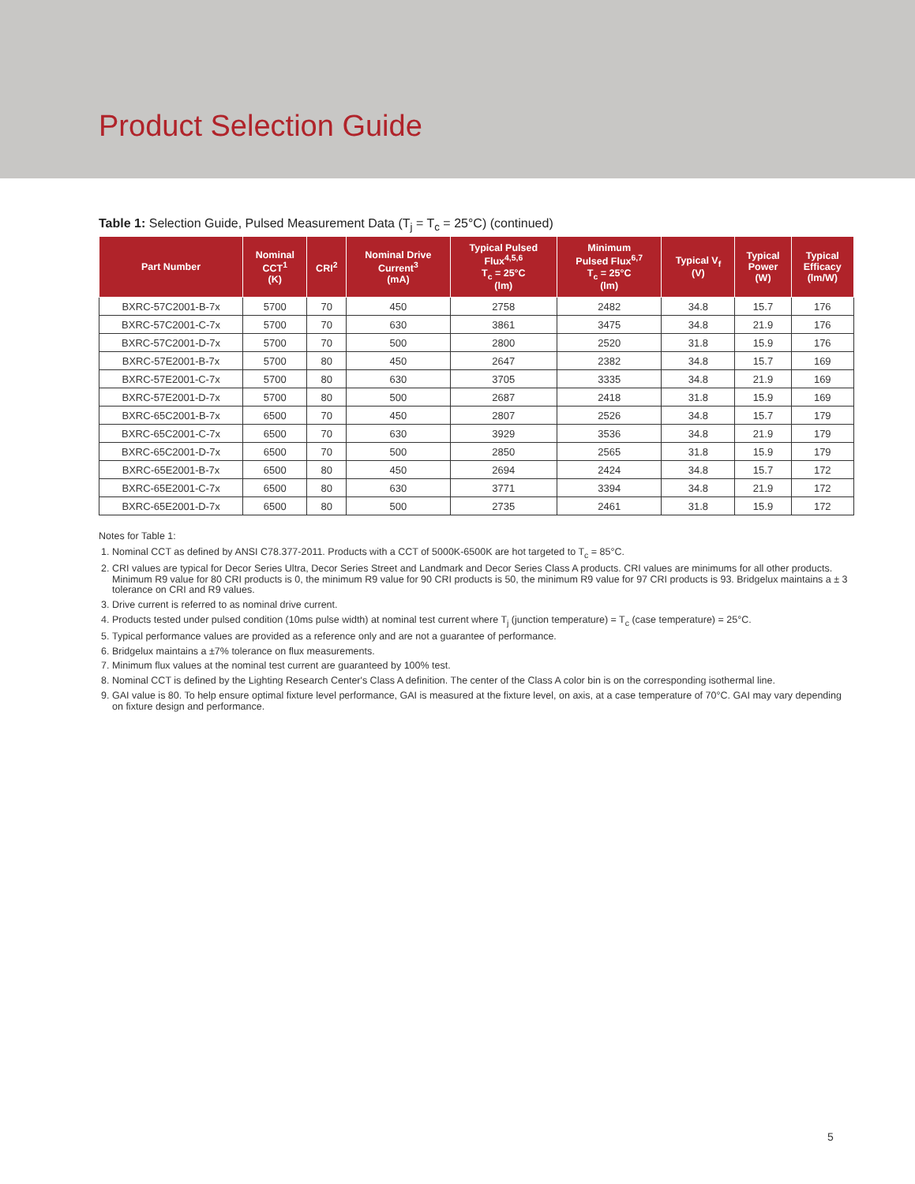Product Selection Guide
Table 1: Selection Guide, Pulsed Measurement Data (T<sub>j</sub> = T<sub>c</sub> = 25°C) (continued)
| Part Number | Nominal CCT<sup>1</sup> (K) | CRI<sup>2</sup> | Nominal Drive Current<sup>3</sup> (mA) | Typical Pulsed Flux<sup>4,5,6</sup> T<sub>c</sub> = 25°C (lm) | Minimum Pulsed Flux<sup>6,7</sup> T<sub>c</sub> = 25°C (lm) | Typical V<sub>f</sub> (V) | Typical Power (W) | Typical Efficacy (lm/W) |
| --- | --- | --- | --- | --- | --- | --- | --- | --- |
| BXRC-57C2001-B-7x | 5700 | 70 | 450 | 2758 | 2482 | 34.8 | 15.7 | 176 |
| BXRC-57C2001-C-7x | 5700 | 70 | 630 | 3861 | 3475 | 34.8 | 21.9 | 176 |
| BXRC-57C2001-D-7x | 5700 | 70 | 500 | 2800 | 2520 | 31.8 | 15.9 | 176 |
| BXRC-57E2001-B-7x | 5700 | 80 | 450 | 2647 | 2382 | 34.8 | 15.7 | 169 |
| BXRC-57E2001-C-7x | 5700 | 80 | 630 | 3705 | 3335 | 34.8 | 21.9 | 169 |
| BXRC-57E2001-D-7x | 5700 | 80 | 500 | 2687 | 2418 | 31.8 | 15.9 | 169 |
| BXRC-65C2001-B-7x | 6500 | 70 | 450 | 2807 | 2526 | 34.8 | 15.7 | 179 |
| BXRC-65C2001-C-7x | 6500 | 70 | 630 | 3929 | 3536 | 34.8 | 21.9 | 179 |
| BXRC-65C2001-D-7x | 6500 | 70 | 500 | 2850 | 2565 | 31.8 | 15.9 | 179 |
| BXRC-65E2001-B-7x | 6500 | 80 | 450 | 2694 | 2424 | 34.8 | 15.7 | 172 |
| BXRC-65E2001-C-7x | 6500 | 80 | 630 | 3771 | 3394 | 34.8 | 21.9 | 172 |
| BXRC-65E2001-D-7x | 6500 | 80 | 500 | 2735 | 2461 | 31.8 | 15.9 | 172 |
Notes for Table 1:
1. Nominal CCT as defined by ANSI C78.377-2011. Products with a CCT of 5000K-6500K are hot targeted to T<sub>c</sub> = 85°C.
2. CRI values are typical for Decor Series Ultra, Decor Series Street and Landmark and Decor Series Class A products. CRI values are minimums for all other products. Minimum R9 value for 80 CRI products is 0, the minimum R9 value for 90 CRI products is 50, the minimum R9 value for 97 CRI products is 93. Bridgelux maintains a ± 3 tolerance on CRI and R9 values.
3. Drive current is referred to as nominal drive current.
4. Products tested under pulsed condition (10ms pulse width) at nominal test current where T<sub>j</sub> (junction temperature) = T<sub>c</sub> (case temperature) = 25°C.
5. Typical performance values are provided as a reference only and are not a guarantee of performance.
6. Bridgelux maintains a ±7% tolerance on flux measurements.
7. Minimum flux values at the nominal test current are guaranteed by 100% test.
8. Nominal CCT is defined by the Lighting Research Center's Class A definition. The center of the Class A color bin is on the corresponding isothermal line.
9. GAI value is 80. To help ensure optimal fixture level performance, GAI is measured at the fixture level, on axis, at a case temperature of 70°C. GAI may vary depending on fixture design and performance.
5